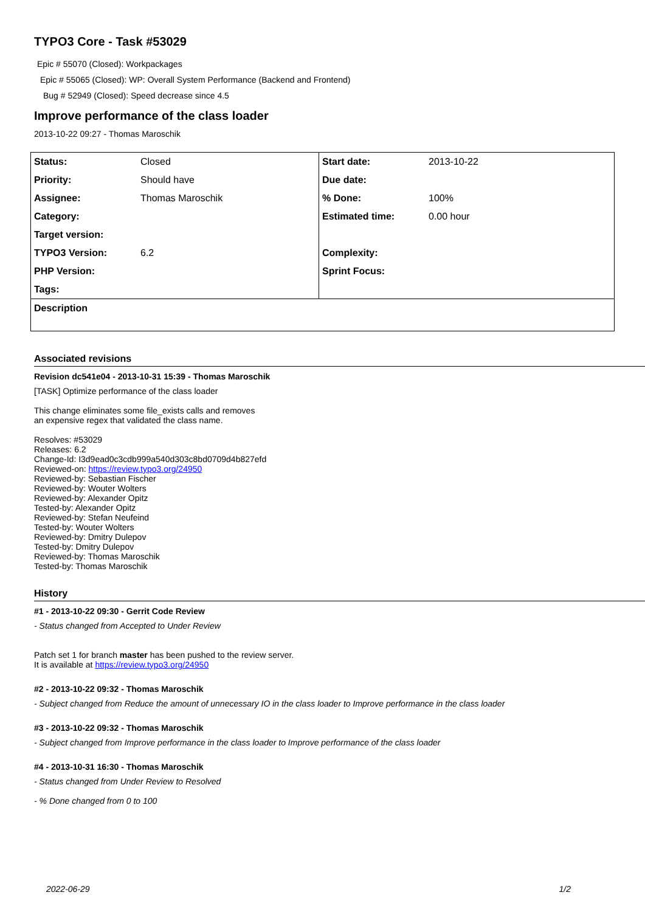TYPO3 Core - Task #53029
Epic # 55070 (Closed): Workpackages
Epic # 55065 (Closed): WP: Overall System Performance (Backend and Frontend)
Bug # 52949 (Closed): Speed decrease since 4.5
Improve performance of the class loader
2013-10-22 09:27 - Thomas Maroschik
| Status: | Closed | Start date: | 2013-10-22 |
| Priority: | Should have | Due date: | |
| Assignee: | Thomas Maroschik | % Done: | 100% |
| Category: | | Estimated time: | 0.00 hour |
| Target version: | | | |
| TYPO3 Version: | 6.2 | Complexity: | |
| PHP Version: | | Sprint Focus: | |
| Tags: | | | |
| Description | | | |
Associated revisions
Revision dc541e04 - 2013-10-31 15:39 - Thomas Maroschik
[TASK] Optimize performance of the class loader
This change eliminates some file_exists calls and removes
an expensive regex that validated the class name.
Resolves: #53029
Releases: 6.2
Change-Id: I3d9ead0c3cdb999a540d303c8bd0709d4b827efd
Reviewed-on: https://review.typo3.org/24950
Reviewed-by: Sebastian Fischer
Reviewed-by: Wouter Wolters
Reviewed-by: Alexander Opitz
Tested-by: Alexander Opitz
Reviewed-by: Stefan Neufeind
Tested-by: Wouter Wolters
Reviewed-by: Dmitry Dulepov
Tested-by: Dmitry Dulepov
Reviewed-by: Thomas Maroschik
Tested-by: Thomas Maroschik
History
#1 - 2013-10-22 09:30 - Gerrit Code Review
- Status changed from Accepted to Under Review
Patch set 1 for branch master has been pushed to the review server.
It is available at https://review.typo3.org/24950
#2 - 2013-10-22 09:32 - Thomas Maroschik
- Subject changed from Reduce the amount of unnecessary IO in the class loader to Improve performance in the class loader
#3 - 2013-10-22 09:32 - Thomas Maroschik
- Subject changed from Improve performance in the class loader to Improve performance of the class loader
#4 - 2013-10-31 16:30 - Thomas Maroschik
- Status changed from Under Review to Resolved
- % Done changed from 0 to 100
2022-06-29 1/2